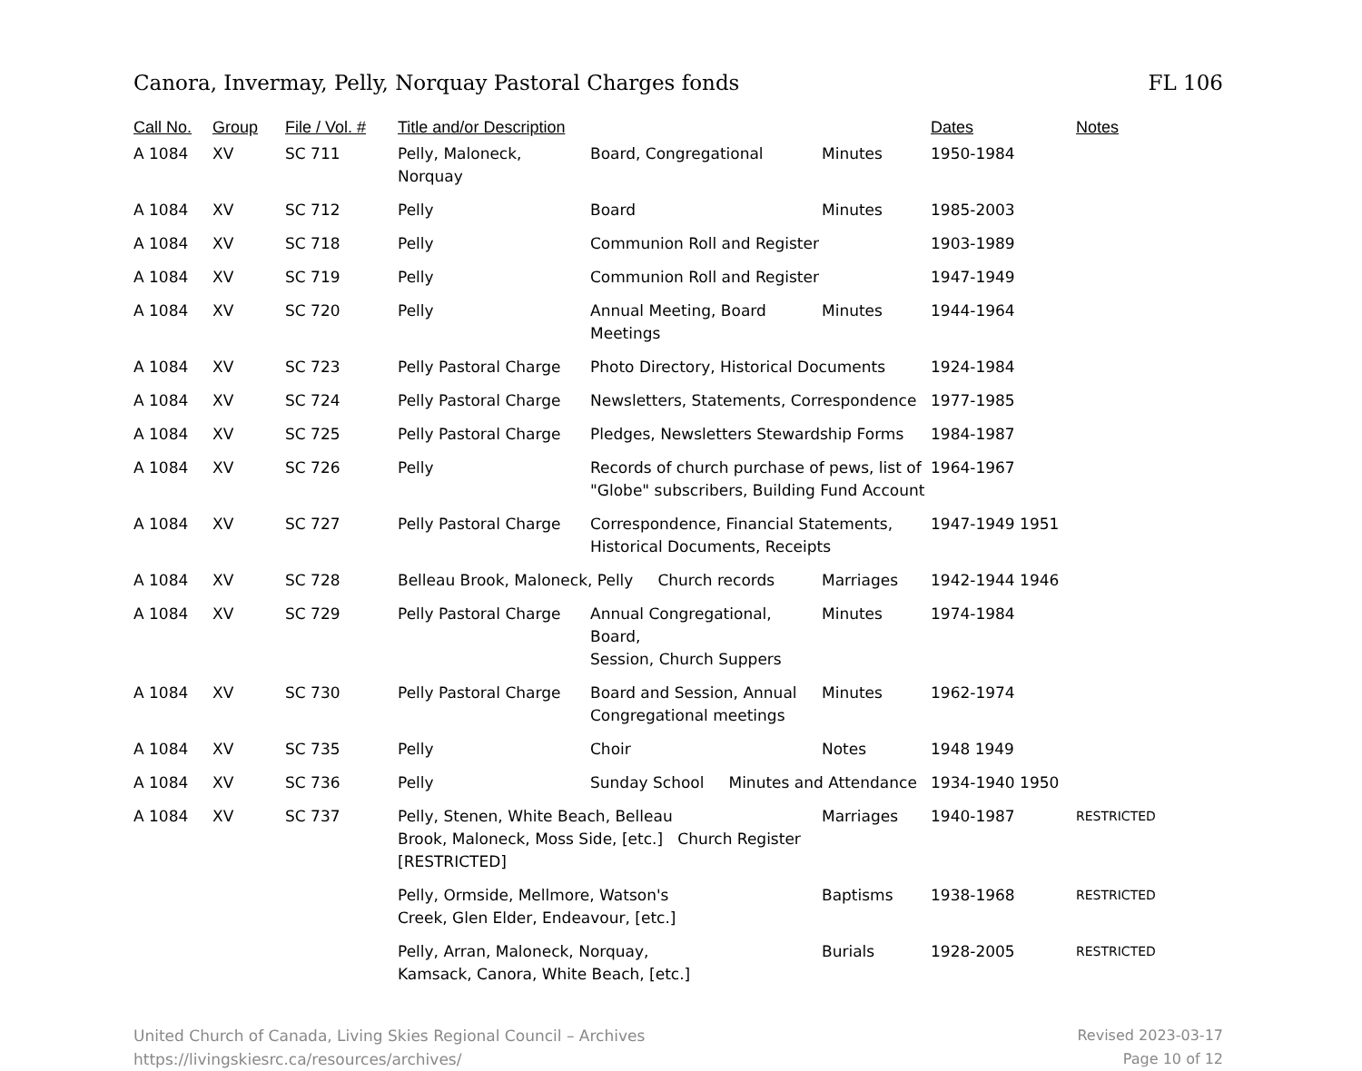Canora, Invermay, Pelly, Norquay Pastoral Charges fonds FL 106
| Call No. | Group | File / Vol. # | Title and/or Description | | | Dates | Notes |
| --- | --- | --- | --- | --- | --- | --- | --- |
| A 1084 | XV | SC 711 | Pelly, Maloneck, Norquay | Board, Congregational | Minutes | 1950-1984 | |
| A 1084 | XV | SC 712 | Pelly | Board | Minutes | 1985-2003 | |
| A 1084 | XV | SC 718 | Pelly | Communion Roll and Register | | 1903-1989 | |
| A 1084 | XV | SC 719 | Pelly | Communion Roll and Register | | 1947-1949 | |
| A 1084 | XV | SC 720 | Pelly | Annual Meeting, Board Meetings | Minutes | 1944-1964 | |
| A 1084 | XV | SC 723 | Pelly Pastoral Charge | Photo Directory, Historical Documents | | 1924-1984 | |
| A 1084 | XV | SC 724 | Pelly Pastoral Charge | Newsletters, Statements, Correspondence | | 1977-1985 | |
| A 1084 | XV | SC 725 | Pelly Pastoral Charge | Pledges, Newsletters Stewardship Forms | | 1984-1987 | |
| A 1084 | XV | SC 726 | Pelly | Records of church purchase of pews, list of "Globe" subscribers, Building Fund Account | | 1964-1967 | |
| A 1084 | XV | SC 727 | Pelly Pastoral Charge | Correspondence, Financial Statements, Historical Documents, Receipts | | 1947-1949 1951 | |
| A 1084 | XV | SC 728 | Belleau Brook, Maloneck, Pelly Church records | | Marriages | 1942-1944 1946 | |
| A 1084 | XV | SC 729 | Pelly Pastoral Charge | Annual Congregational, Board, Session, Church Suppers | Minutes | 1974-1984 | |
| A 1084 | XV | SC 730 | Pelly Pastoral Charge | Board and Session, Annual Congregational meetings | Minutes | 1962-1974 | |
| A 1084 | XV | SC 735 | Pelly | Choir | Notes | 1948 1949 | |
| A 1084 | XV | SC 736 | Pelly | Sunday School Minutes and Attendance | | 1934-1940 1950 | |
| A 1084 | XV | SC 737 | Pelly, Stenen, White Beach, Belleau Brook, Maloneck, Moss Side, [etc.] Church Register [RESTRICTED] | | Marriages | 1940-1987 | RESTRICTED |
| | | | Pelly, Ormside, Mellmore, Watson's Creek, Glen Elder, Endeavour, [etc.] | | Baptisms | 1938-1968 | RESTRICTED |
| | | | Pelly, Arran, Maloneck, Norquay, Kamsack, Canora, White Beach, [etc.] | | Burials | 1928-2005 | RESTRICTED |
United Church of Canada, Living Skies Regional Council – Archives
https://livingskiesrc.ca/resources/archives/
Revised 2023-03-17
Page 10 of 12